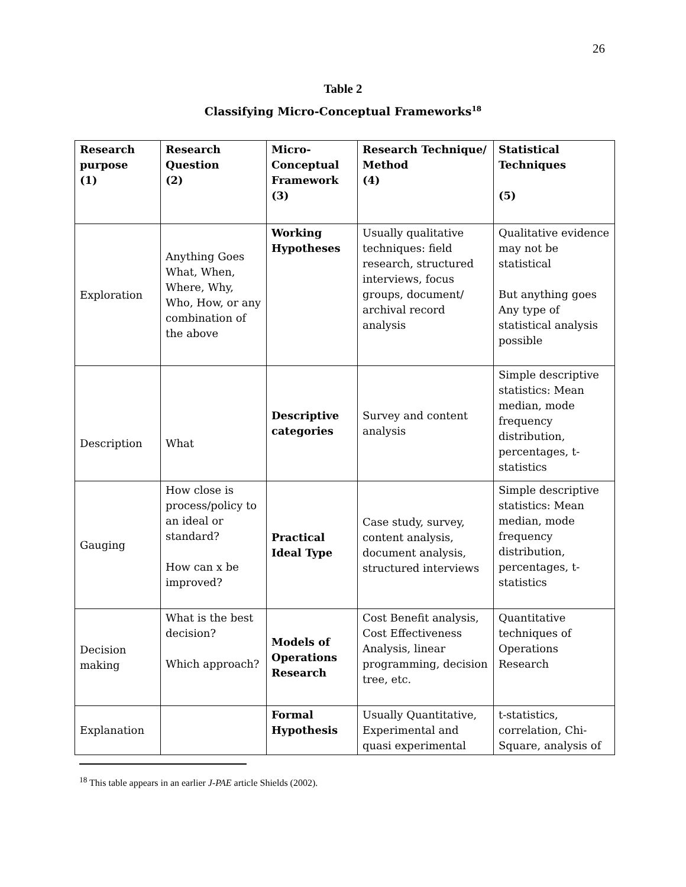26
Table 2
Classifying Micro-Conceptual Frameworks<sup>18</sup>
| Research purpose (1) | Research Question (2) | Micro-Conceptual Framework (3) | Research Technique/ Method (4) | Statistical Techniques (5) |
| --- | --- | --- | --- | --- |
| Exploration | Anything Goes What, When, Where, Why, Who, How, or any combination of the above | Working Hypotheses | Usually qualitative techniques: field research, structured interviews, focus groups, document/ archival record analysis | Qualitative evidence may not be statistical But anything goes Any type of statistical analysis possible |
| Description | What | Descriptive categories | Survey and content analysis | Simple descriptive statistics: Mean median, mode frequency distribution, percentages, t-statistics |
| Gauging | How close is process/policy to an ideal or standard? How can x be improved? | Practical Ideal Type | Case study, survey, content analysis, document analysis, structured interviews | Simple descriptive statistics: Mean median, mode frequency distribution, percentages, t-statistics |
| Decision making | What is the best decision? Which approach? | Models of Operations Research | Cost Benefit analysis, Cost Effectiveness Analysis, linear programming, decision tree, etc. | Quantitative techniques of Operations Research |
| Explanation | | Formal Hypothesis | Usually Quantitative, Experimental and quasi experimental | t-statistics, correlation, Chi-Square, analysis of |
<sup>18</sup> This table appears in an earlier J-PAE article Shields (2002).